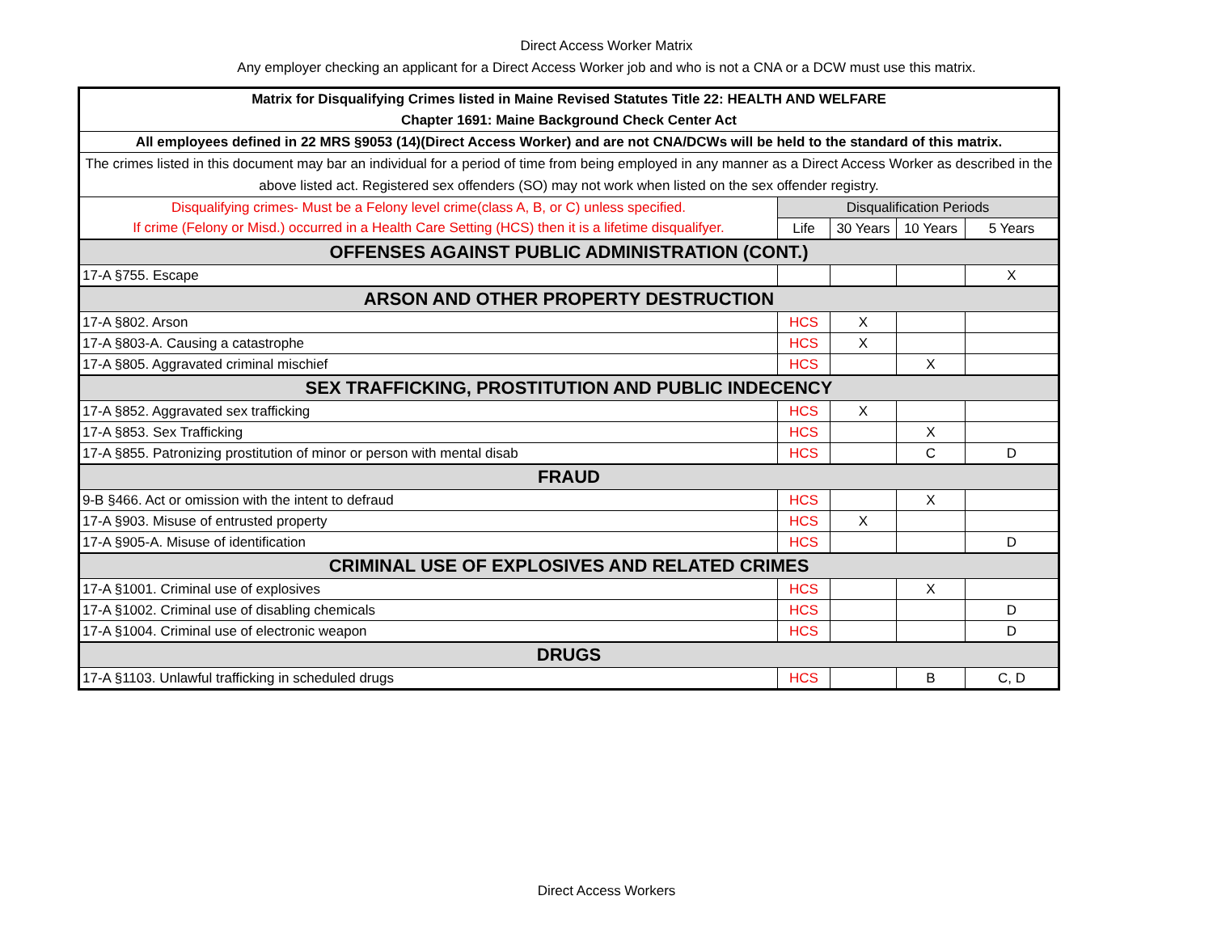Direct Access Worker Matrix
Any employer checking an applicant for a Direct Access Worker job and who is not a CNA or a DCW must use this matrix.
| Matrix for Disqualifying Crimes listed in Maine Revised Statutes Title 22: HEALTH AND WELFARE Chapter 1691: Maine Background Check Center Act | | | | |
| All employees defined in 22 MRS §9053 (14)(Direct Access Worker) and are not CNA/DCWs will be held to the standard of this matrix. | | | | |
| The crimes listed in this document may bar an individual for a period of time from being employed in any manner as a Direct Access Worker as described in the above listed act. Registered sex offenders (SO) may not work when listed on the sex offender registry. | | | | |
| Disqualifying crimes- Must be a Felony level crime(class A, B, or C) unless specified. | Disqualification Periods | | | |
| If crime (Felony or Misd.) occurred in a Health Care Setting (HCS) then it is a lifetime disqualifyer. | Life | 30 Years | 10 Years | 5 Years |
| OFFENSES AGAINST PUBLIC ADMINISTRATION (CONT.) | | | | |
| 17-A §755. Escape | | | | X |
| ARSON AND OTHER PROPERTY DESTRUCTION | | | | |
| 17-A §802. Arson | HCS | X | | |
| 17-A §803-A. Causing a catastrophe | HCS | X | | |
| 17-A §805. Aggravated criminal mischief | HCS | | X | |
| SEX TRAFFICKING, PROSTITUTION AND PUBLIC INDECENCY | | | | |
| 17-A §852. Aggravated sex trafficking | HCS | X | | |
| 17-A §853. Sex Trafficking | HCS | | X | |
| 17-A §855. Patronizing prostitution of minor or person with mental disab | HCS | | C | D |
| FRAUD | | | | |
| 9-B §466. Act or omission with the intent to defraud | HCS | | X | |
| 17-A §903. Misuse of entrusted property | HCS | X | | |
| 17-A §905-A. Misuse of identification | HCS | | | D |
| CRIMINAL USE OF EXPLOSIVES AND RELATED CRIMES | | | | |
| 17-A §1001. Criminal use of explosives | HCS | | X | |
| 17-A §1002. Criminal use of disabling chemicals | HCS | | | D |
| 17-A §1004. Criminal use of electronic weapon | HCS | | | D |
| DRUGS | | | | |
| 17-A §1103. Unlawful trafficking in scheduled drugs | HCS | | B | C, D |
Direct Access Workers